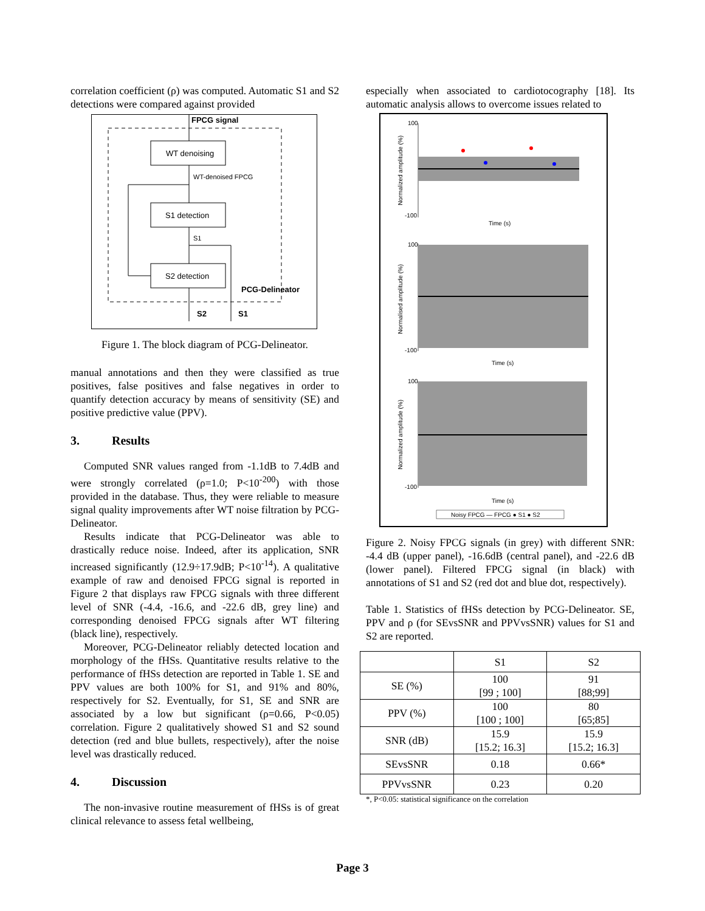correlation coefficient (ρ) was computed. Automatic S1 and S2 detections were compared against provided
FPCG signal
WT denoising
WT-denoised FPCG
S1 detection
S1
S2 detection
PCG-Delineator
S2
S1
Figure 1. The block diagram of PCG-Delineator.
manual annotations and then they were classified as true positives, false positives and false negatives in order to quantify detection accuracy by means of sensitivity (SE) and positive predictive value (PPV).
3. Results
Computed SNR values ranged from -1.1dB to 7.4dB and were strongly correlated (ρ=1.0; P<10<sup>-200</sup>) with those provided in the database. Thus, they were reliable to measure signal quality improvements after WT noise filtration by PCG-Delineator.
Results indicate that PCG-Delineator was able to drastically reduce noise. Indeed, after its application, SNR increased significantly (12.9÷17.9dB; P<10<sup>-14</sup>). A qualitative example of raw and denoised FPCG signal is reported in Figure 2 that displays raw FPCG signals with three different level of SNR (-4.4, -16.6, and -22.6 dB, grey line) and corresponding denoised FPCG signals after WT filtering (black line), respectively.
Moreover, PCG-Delineator reliably detected location and morphology of the fHSs. Quantitative results relative to the performance of fHSs detection are reported in Table 1. SE and PPV values are both 100% for S1, and 91% and 80%, respectively for S2. Eventually, for S1, SE and SNR are associated by a low but significant (ρ=0.66, P<0.05) correlation. Figure 2 qualitatively showed S1 and S2 sound detection (red and blue bullets, respectively), after the noise level was drastically reduced.
4. Discussion
The non-invasive routine measurement of fHSs is of great clinical relevance to assess fetal wellbeing,
especially when associated to cardiotocography [18]. Its automatic analysis allows to overcome issues related to
100
-100
100
-100
100
-100
Time (s)
Time (s)
Time (s)
Normalized amplitude (%)
Normalised amplitude (%)
Normalized amplitude (%)
Noisy FPCG — FPCG ● S1 ● S2
Figure 2. Noisy FPCG signals (in grey) with different SNR: -4.4 dB (upper panel), -16.6dB (central panel), and -22.6 dB (lower panel). Filtered FPCG signal (in black) with annotations of S1 and S2 (red dot and blue dot, respectively).
Table 1. Statistics of fHSs detection by PCG-Delineator. SE, PPV and ρ (for SEvsSNR and PPVvsSNR) values for S1 and S2 are reported.
| | S1 | S2 |
| --- | --- | --- |
| SE (%) | 100 [99 ; 100] | 91 [88;99] |
| PPV (%) | 100 [100 ; 100] | 80 [65;85] |
| SNR (dB) | 15.9 [15.2; 16.3] | 15.9 [15.2; 16.3] |
| SEvsSNR | 0.18 | 0.66* |
| PPVvsSNR | 0.23 | 0.20 |
*, P<0.05: statistical significance on the correlation
Page 3